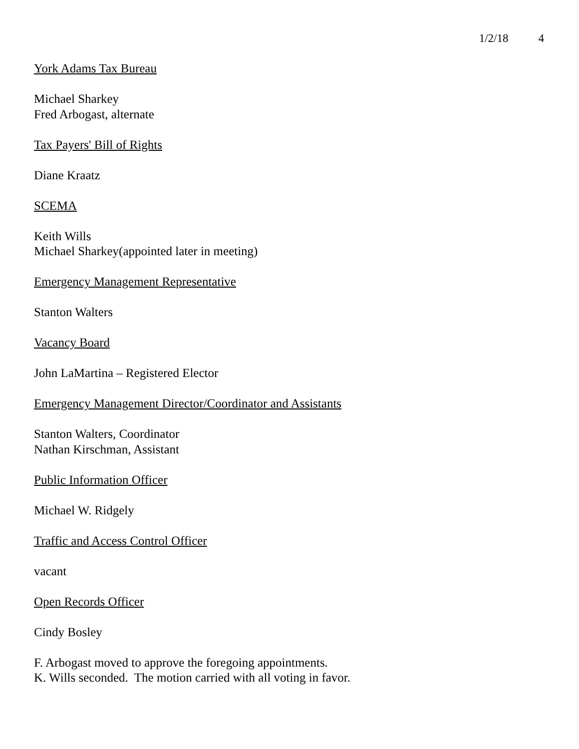1/2/18 4
York Adams Tax Bureau
Michael Sharkey
Fred Arbogast, alternate
Tax Payers' Bill of Rights
Diane Kraatz
SCEMA
Keith Wills
Michael Sharkey(appointed later in meeting)
Emergency Management Representative
Stanton Walters
Vacancy Board
John LaMartina – Registered Elector
Emergency Management Director/Coordinator and Assistants
Stanton Walters, Coordinator
Nathan Kirschman, Assistant
Public Information Officer
Michael W. Ridgely
Traffic and Access Control Officer
vacant
Open Records Officer
Cindy Bosley
F. Arbogast moved to approve the foregoing appointments.
K. Wills seconded. The motion carried with all voting in favor.